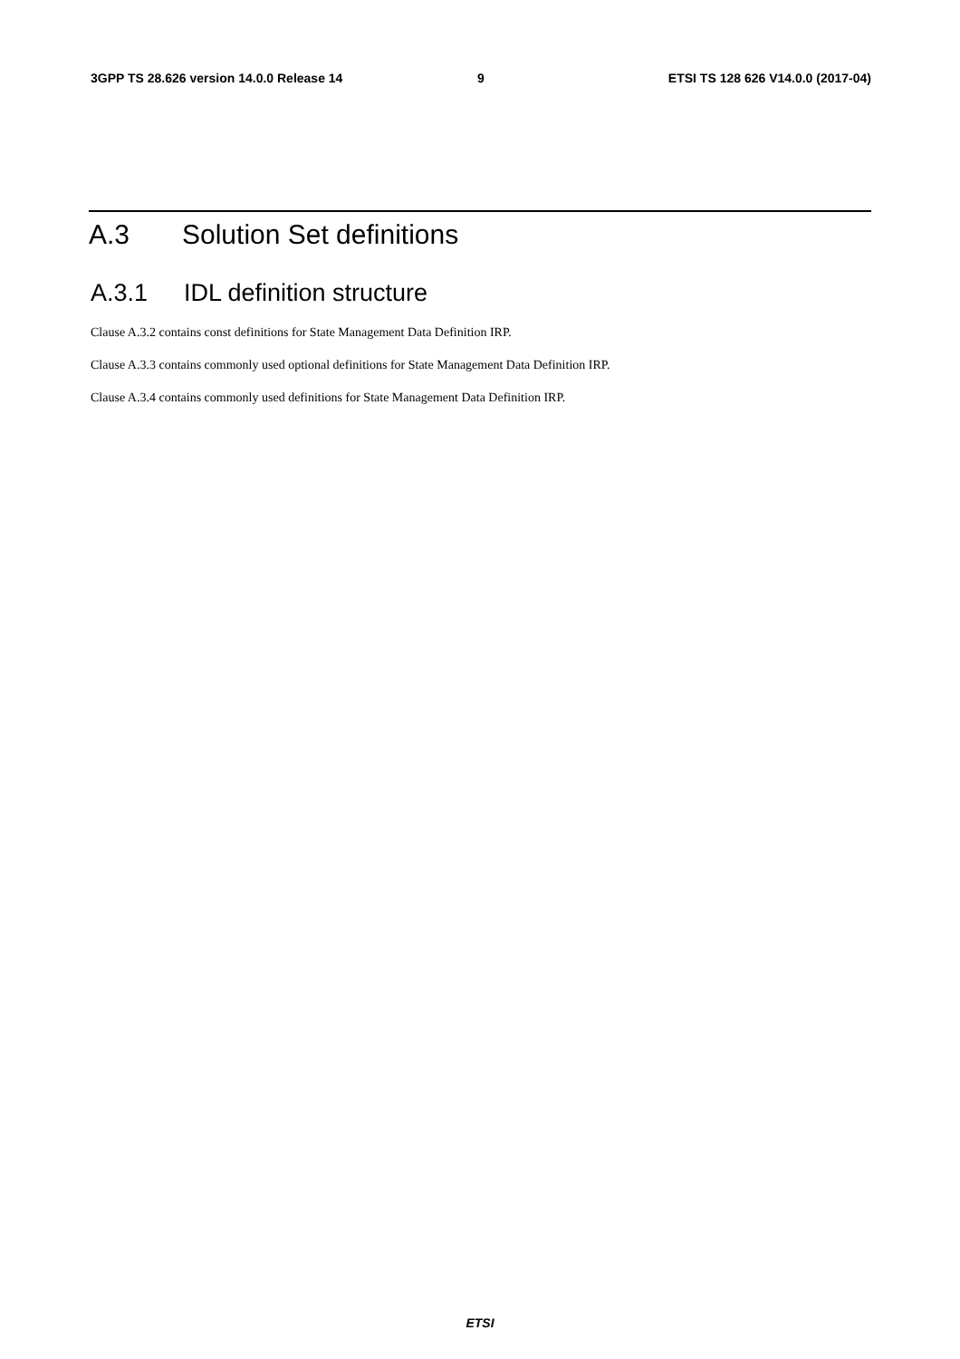3GPP TS 28.626 version 14.0.0 Release 14 9 ETSI TS 128 626 V14.0.0 (2017-04)
A.3 Solution Set definitions
A.3.1 IDL definition structure
Clause A.3.2 contains const definitions for State Management Data Definition IRP.
Clause A.3.3 contains commonly used optional definitions for State Management Data Definition IRP.
Clause A.3.4 contains commonly used definitions for State Management Data Definition IRP.
ETSI